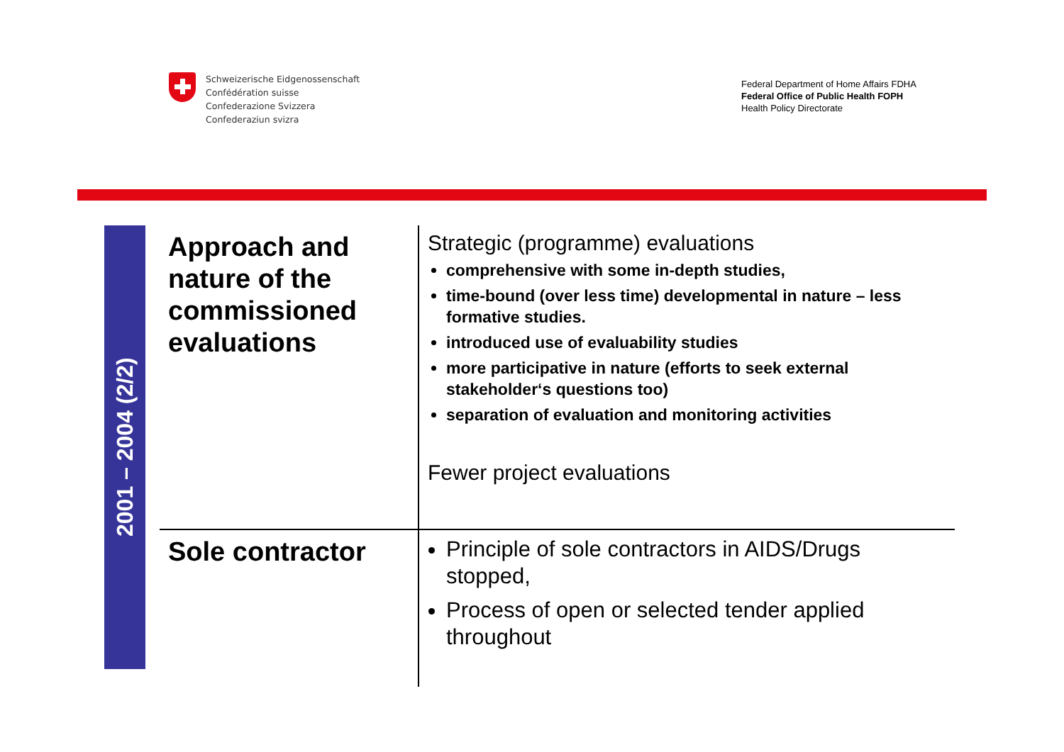Schweizerische Eidgenossenschaft
Confédération suisse
Confederazione Svizzera
Confederaziun svizra
Federal Department of Home Affairs FDHA
Federal Office of Public Health FOPH
Health Policy Directorate
2001 – 2004 (2/2)
| Approach and nature of the commissioned evaluations | Strategic (programme) evaluations comprehensive with some in-depth studies, time-bound (over less time) developmental in nature – less formative studies. introduced use of evaluability studies more participative in nature (efforts to seek external stakeholder‘s questions too) separation of evaluation and monitoring activities Fewer project evaluations |
| Sole contractor | Principle of sole contractors in AIDS/Drugs stopped, Process of open or selected tender applied throughout |